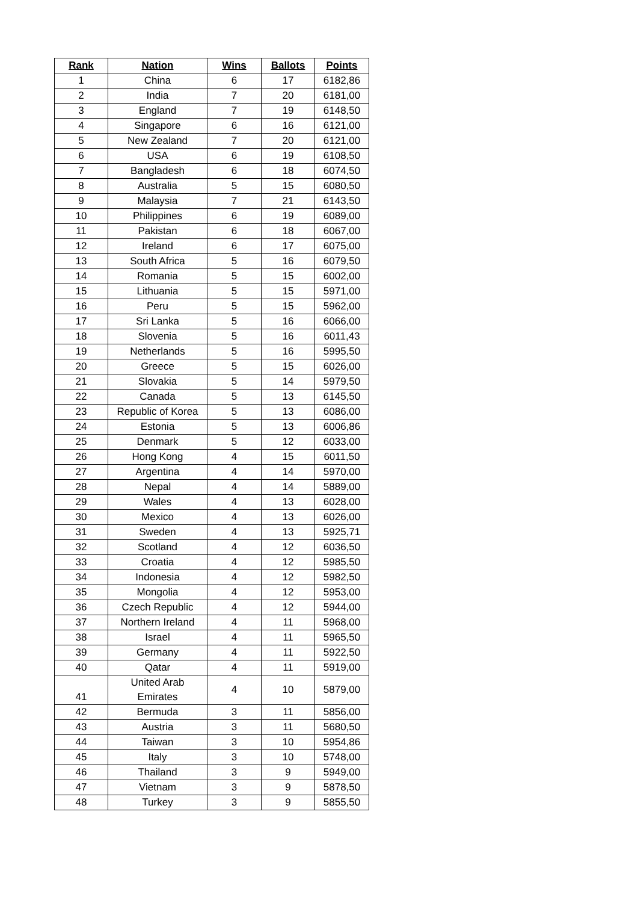| Rank | Nation | Wins | Ballots | Points |
| --- | --- | --- | --- | --- |
| 1 | China | 6 | 17 | 6182,86 |
| 2 | India | 7 | 20 | 6181,00 |
| 3 | England | 7 | 19 | 6148,50 |
| 4 | Singapore | 6 | 16 | 6121,00 |
| 5 | New Zealand | 7 | 20 | 6121,00 |
| 6 | USA | 6 | 19 | 6108,50 |
| 7 | Bangladesh | 6 | 18 | 6074,50 |
| 8 | Australia | 5 | 15 | 6080,50 |
| 9 | Malaysia | 7 | 21 | 6143,50 |
| 10 | Philippines | 6 | 19 | 6089,00 |
| 11 | Pakistan | 6 | 18 | 6067,00 |
| 12 | Ireland | 6 | 17 | 6075,00 |
| 13 | South Africa | 5 | 16 | 6079,50 |
| 14 | Romania | 5 | 15 | 6002,00 |
| 15 | Lithuania | 5 | 15 | 5971,00 |
| 16 | Peru | 5 | 15 | 5962,00 |
| 17 | Sri Lanka | 5 | 16 | 6066,00 |
| 18 | Slovenia | 5 | 16 | 6011,43 |
| 19 | Netherlands | 5 | 16 | 5995,50 |
| 20 | Greece | 5 | 15 | 6026,00 |
| 21 | Slovakia | 5 | 14 | 5979,50 |
| 22 | Canada | 5 | 13 | 6145,50 |
| 23 | Republic of Korea | 5 | 13 | 6086,00 |
| 24 | Estonia | 5 | 13 | 6006,86 |
| 25 | Denmark | 5 | 12 | 6033,00 |
| 26 | Hong Kong | 4 | 15 | 6011,50 |
| 27 | Argentina | 4 | 14 | 5970,00 |
| 28 | Nepal | 4 | 14 | 5889,00 |
| 29 | Wales | 4 | 13 | 6028,00 |
| 30 | Mexico | 4 | 13 | 6026,00 |
| 31 | Sweden | 4 | 13 | 5925,71 |
| 32 | Scotland | 4 | 12 | 6036,50 |
| 33 | Croatia | 4 | 12 | 5985,50 |
| 34 | Indonesia | 4 | 12 | 5982,50 |
| 35 | Mongolia | 4 | 12 | 5953,00 |
| 36 | Czech Republic | 4 | 12 | 5944,00 |
| 37 | Northern Ireland | 4 | 11 | 5968,00 |
| 38 | Israel | 4 | 11 | 5965,50 |
| 39 | Germany | 4 | 11 | 5922,50 |
| 40 | Qatar | 4 | 11 | 5919,00 |
| 41 | United Arab Emirates | 4 | 10 | 5879,00 |
| 42 | Bermuda | 3 | 11 | 5856,00 |
| 43 | Austria | 3 | 11 | 5680,50 |
| 44 | Taiwan | 3 | 10 | 5954,86 |
| 45 | Italy | 3 | 10 | 5748,00 |
| 46 | Thailand | 3 | 9 | 5949,00 |
| 47 | Vietnam | 3 | 9 | 5878,50 |
| 48 | Turkey | 3 | 9 | 5855,50 |